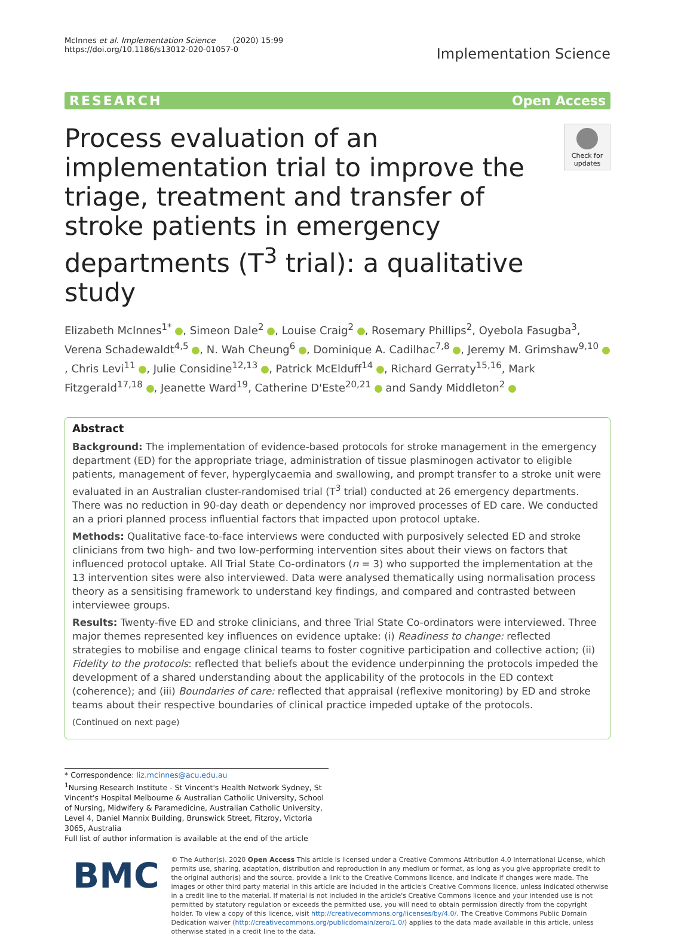McInnes et al. Implementation Science (2020) 15:99
https://doi.org/10.1186/s13012-020-01057-0
Implementation Science
RESEARCH Open Access
Process evaluation of an implementation trial to improve the triage, treatment and transfer of stroke patients in emergency departments (T<sup>3</sup> trial): a qualitative study
Check for
updates
Elizabeth McInnes<sup>1*</sup> , Simeon Dale<sup>2</sup> , Louise Craig<sup>2</sup> , Rosemary Phillips<sup>2</sup>, Oyebola Fasugba<sup>3</sup>, Verena Schadewaldt<sup>4,5</sup> , N. Wah Cheung<sup>6</sup> , Dominique A. Cadilhac<sup>7,8</sup> , Jeremy M. Grimshaw<sup>9,10</sup> , Chris Levi<sup>11</sup> , Julie Considine<sup>12,13</sup> , Patrick McElduff<sup>14</sup> , Richard Gerraty<sup>15,16</sup>, Mark Fitzgerald<sup>17,18</sup> , Jeanette Ward<sup>19</sup>, Catherine D'Este<sup>20,21</sup> and Sandy Middleton<sup>2</sup>
Abstract
Background: The implementation of evidence-based protocols for stroke management in the emergency department (ED) for the appropriate triage, administration of tissue plasminogen activator to eligible patients, management of fever, hyperglycaemia and swallowing, and prompt transfer to a stroke unit were evaluated in an Australian cluster-randomised trial (T<sup>3</sup> trial) conducted at 26 emergency departments. There was no reduction in 90-day death or dependency nor improved processes of ED care. We conducted an a priori planned process influential factors that impacted upon protocol uptake.
Methods: Qualitative face-to-face interviews were conducted with purposively selected ED and stroke clinicians from two high- and two low-performing intervention sites about their views on factors that influenced protocol uptake. All Trial State Co-ordinators (n = 3) who supported the implementation at the 13 intervention sites were also interviewed. Data were analysed thematically using normalisation process theory as a sensitising framework to understand key findings, and compared and contrasted between interviewee groups.
Results: Twenty-five ED and stroke clinicians, and three Trial State Co-ordinators were interviewed. Three major themes represented key influences on evidence uptake: (i) Readiness to change: reflected strategies to mobilise and engage clinical teams to foster cognitive participation and collective action; (ii) Fidelity to the protocols: reflected that beliefs about the evidence underpinning the protocols impeded the development of a shared understanding about the applicability of the protocols in the ED context (coherence); and (iii) Boundaries of care: reflected that appraisal (reflexive monitoring) by ED and stroke teams about their respective boundaries of clinical practice impeded uptake of the protocols.
(Continued on next page)
* Correspondence: liz.mcinnes@acu.edu.au
<sup>1</sup> Nursing Research Institute - St Vincent's Health Network Sydney, St Vincent's Hospital Melbourne & Australian Catholic University, School of Nursing, Midwifery & Paramedicine, Australian Catholic University, Level 4, Daniel Mannix Building, Brunswick Street, Fitzroy, Victoria 3065, Australia
Full list of author information is available at the end of the article
BMC
© The Author(s). 2020 Open Access This article is licensed under a Creative Commons Attribution 4.0 International License, which permits use, sharing, adaptation, distribution and reproduction in any medium or format, as long as you give appropriate credit to the original author(s) and the source, provide a link to the Creative Commons licence, and indicate if changes were made. The images or other third party material in this article are included in the article's Creative Commons licence, unless indicated otherwise in a credit line to the material. If material is not included in the article's Creative Commons licence and your intended use is not permitted by statutory regulation or exceeds the permitted use, you will need to obtain permission directly from the copyright holder. To view a copy of this licence, visit http://creativecommons.org/licenses/by/4.0/. The Creative Commons Public Domain Dedication waiver (http://creativecommons.org/publicdomain/zero/1.0/) applies to the data made available in this article, unless otherwise stated in a credit line to the data.